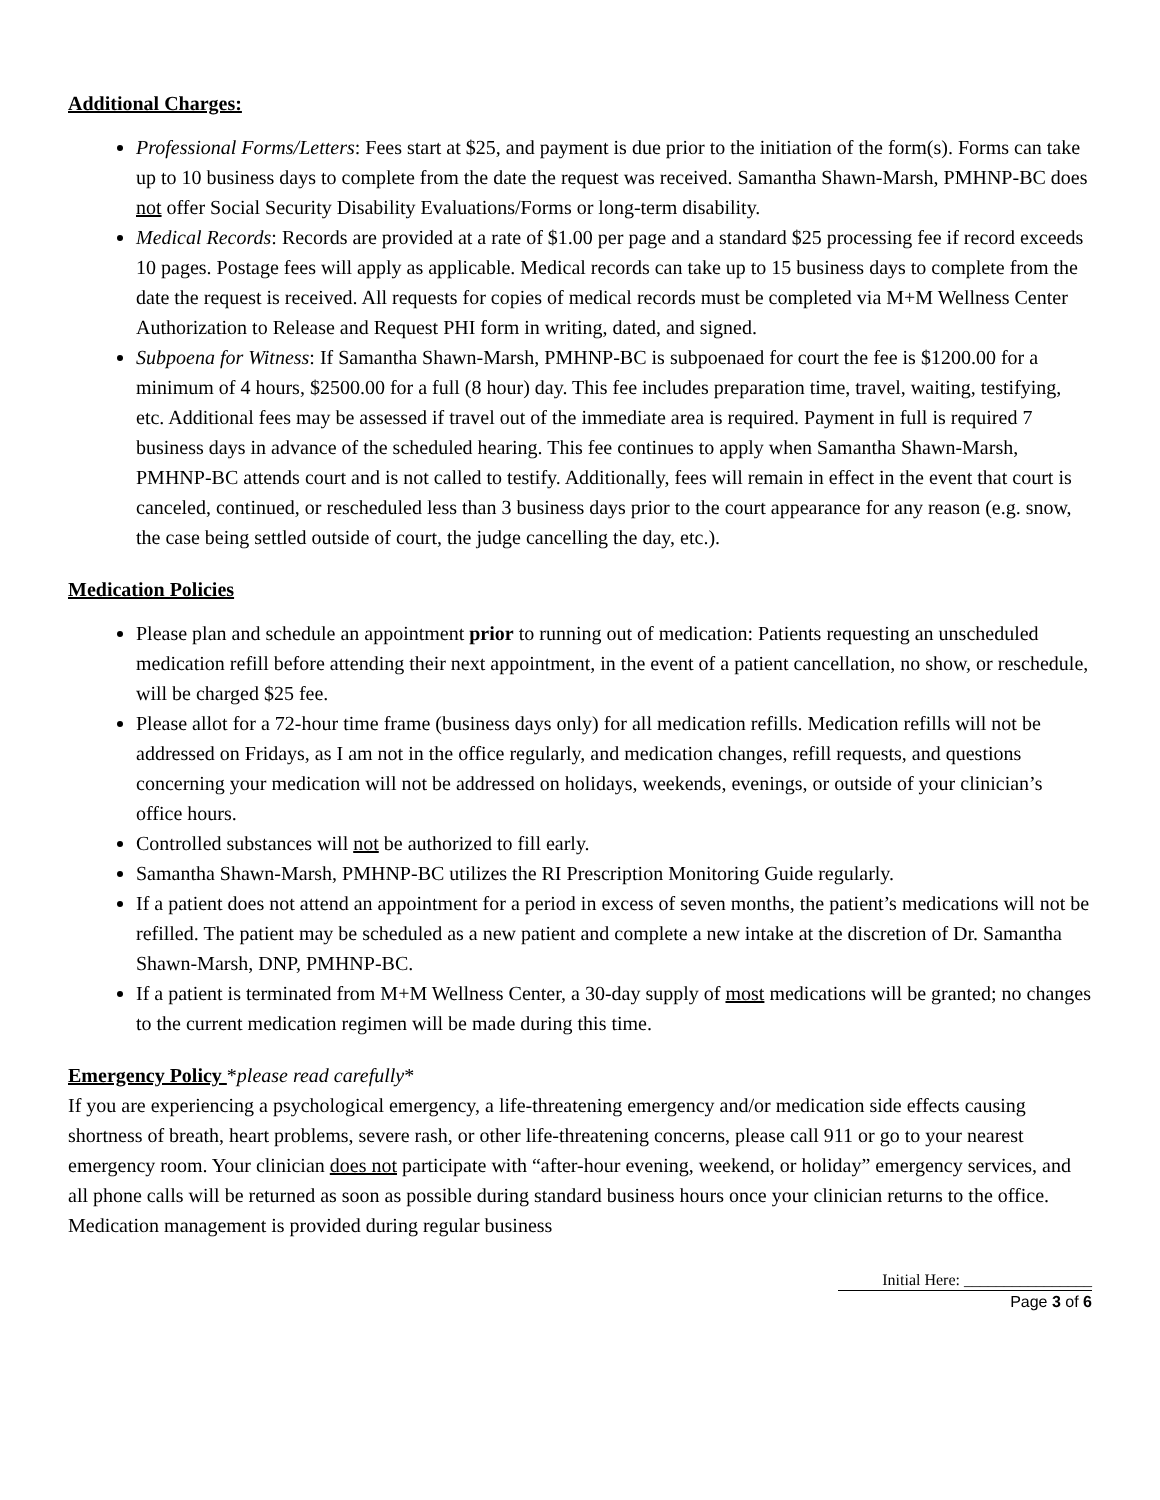Additional Charges:
Professional Forms/Letters: Fees start at $25, and payment is due prior to the initiation of the form(s). Forms can take up to 10 business days to complete from the date the request was received. Samantha Shawn-Marsh, PMHNP-BC does not offer Social Security Disability Evaluations/Forms or long-term disability.
Medical Records: Records are provided at a rate of $1.00 per page and a standard $25 processing fee if record exceeds 10 pages. Postage fees will apply as applicable. Medical records can take up to 15 business days to complete from the date the request is received. All requests for copies of medical records must be completed via M+M Wellness Center Authorization to Release and Request PHI form in writing, dated, and signed.
Subpoena for Witness: If Samantha Shawn-Marsh, PMHNP-BC is subpoenaed for court the fee is $1200.00 for a minimum of 4 hours, $2500.00 for a full (8 hour) day. This fee includes preparation time, travel, waiting, testifying, etc. Additional fees may be assessed if travel out of the immediate area is required. Payment in full is required 7 business days in advance of the scheduled hearing. This fee continues to apply when Samantha Shawn-Marsh, PMHNP-BC attends court and is not called to testify. Additionally, fees will remain in effect in the event that court is canceled, continued, or rescheduled less than 3 business days prior to the court appearance for any reason (e.g. snow, the case being settled outside of court, the judge cancelling the day, etc.).
Medication Policies
Please plan and schedule an appointment prior to running out of medication: Patients requesting an unscheduled medication refill before attending their next appointment, in the event of a patient cancellation, no show, or reschedule, will be charged $25 fee.
Please allot for a 72-hour time frame (business days only) for all medication refills. Medication refills will not be addressed on Fridays, as I am not in the office regularly, and medication changes, refill requests, and questions concerning your medication will not be addressed on holidays, weekends, evenings, or outside of your clinician’s office hours.
Controlled substances will not be authorized to fill early.
Samantha Shawn-Marsh, PMHNP-BC utilizes the RI Prescription Monitoring Guide regularly.
If a patient does not attend an appointment for a period in excess of seven months, the patient’s medications will not be refilled. The patient may be scheduled as a new patient and complete a new intake at the discretion of Dr. Samantha Shawn-Marsh, DNP, PMHNP-BC.
If a patient is terminated from M+M Wellness Center, a 30-day supply of most medications will be granted; no changes to the current medication regimen will be made during this time.
Emergency Policy *please read carefully*
If you are experiencing a psychological emergency, a life-threatening emergency and/or medication side effects causing shortness of breath, heart problems, severe rash, or other life-threatening concerns, please call 911 or go to your nearest emergency room. Your clinician does not participate with “after-hour evening, weekend, or holiday” emergency services, and all phone calls will be returned as soon as possible during standard business hours once your clinician returns to the office. Medication management is provided during regular business
Initial Here: ________________
Page 3 of 6